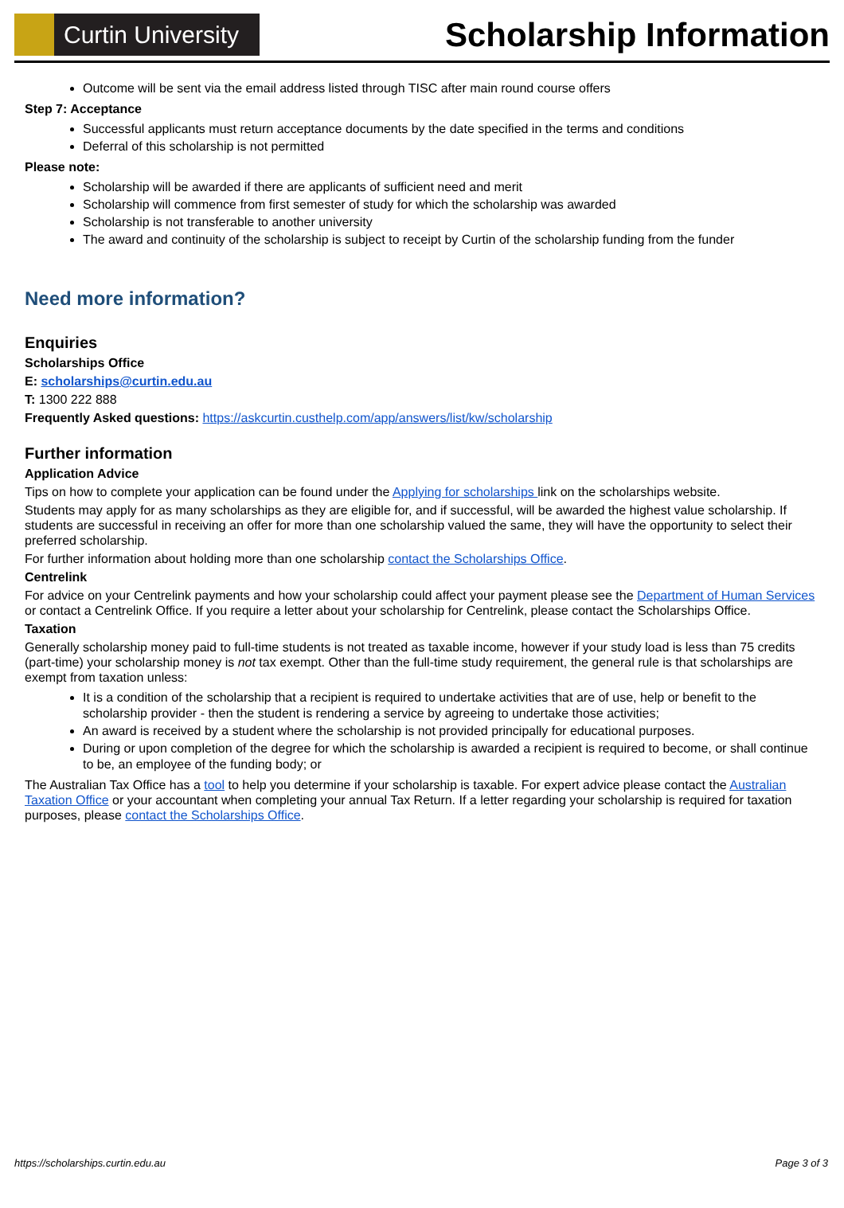Curtin University
Scholarship Information
Outcome will be sent via the email address listed through TISC after main round course offers
Step 7: Acceptance
Successful applicants must return acceptance documents by the date specified in the terms and conditions
Deferral of this scholarship is not permitted
Please note:
Scholarship will be awarded if there are applicants of sufficient need and merit
Scholarship will commence from first semester of study for which the scholarship was awarded
Scholarship is not transferable to another university
The award and continuity of the scholarship is subject to receipt by Curtin of the scholarship funding from the funder
Need more information?
Enquiries
Scholarships Office
E: scholarships@curtin.edu.au
T: 1300 222 888
Frequently Asked questions: https://askcurtin.custhelp.com/app/answers/list/kw/scholarship
Further information
Application Advice
Tips on how to complete your application can be found under the Applying for scholarships link on the scholarships website.
Students may apply for as many scholarships as they are eligible for, and if successful, will be awarded the highest value scholarship. If students are successful in receiving an offer for more than one scholarship valued the same, they will have the opportunity to select their preferred scholarship.
For further information about holding more than one scholarship contact the Scholarships Office.
Centrelink
For advice on your Centrelink payments and how your scholarship could affect your payment please see the Department of Human Services or contact a Centrelink Office. If you require a letter about your scholarship for Centrelink, please contact the Scholarships Office.
Taxation
Generally scholarship money paid to full-time students is not treated as taxable income, however if your study load is less than 75 credits (part-time) your scholarship money is not tax exempt. Other than the full-time study requirement, the general rule is that scholarships are exempt from taxation unless:
It is a condition of the scholarship that a recipient is required to undertake activities that are of use, help or benefit to the scholarship provider - then the student is rendering a service by agreeing to undertake those activities;
An award is received by a student where the scholarship is not provided principally for educational purposes.
During or upon completion of the degree for which the scholarship is awarded a recipient is required to become, or shall continue to be, an employee of the funding body; or
The Australian Tax Office has a tool to help you determine if your scholarship is taxable. For expert advice please contact the Australian Taxation Office or your accountant when completing your annual Tax Return. If a letter regarding your scholarship is required for taxation purposes, please contact the Scholarships Office.
https://scholarships.curtin.edu.au Page 3 of 3